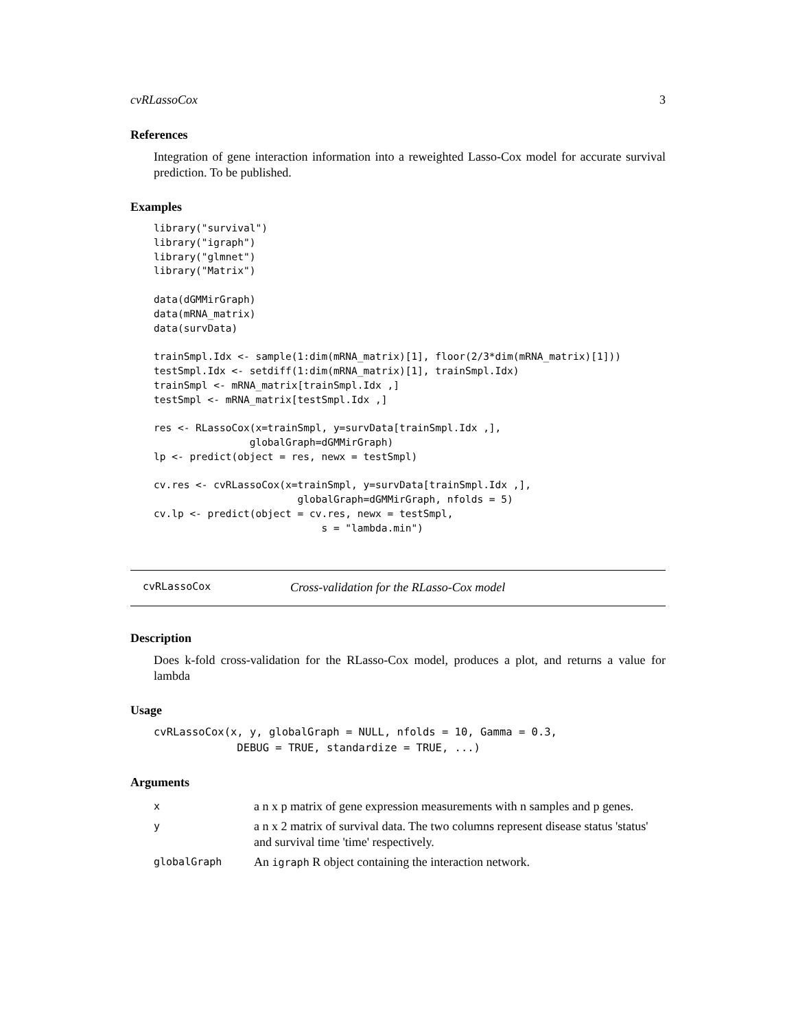cvRLassoCox 3
References
Integration of gene interaction information into a reweighted Lasso-Cox model for accurate survival prediction. To be published.
Examples
library("survival")
library("igraph")
library("glmnet")
library("Matrix")

data(dGMMirGraph)
data(mRNA_matrix)
data(survData)

trainSmpl.Idx <- sample(1:dim(mRNA_matrix)[1], floor(2/3*dim(mRNA_matrix)[1]))
testSmpl.Idx <- setdiff(1:dim(mRNA_matrix)[1], trainSmpl.Idx)
trainSmpl <- mRNA_matrix[trainSmpl.Idx ,]
testSmpl <- mRNA_matrix[testSmpl.Idx ,]

res <- RLassoCox(x=trainSmpl, y=survData[trainSmpl.Idx ,],
                globalGraph=dGMMirGraph)
lp <- predict(object = res, newx = testSmpl)

cv.res <- cvRLassoCox(x=trainSmpl, y=survData[trainSmpl.Idx ,],
                        globalGraph=dGMMirGraph, nfolds = 5)
cv.lp <- predict(object = cv.res, newx = testSmpl,
                            s = "lambda.min")
cvRLassoCox Cross-validation for the RLasso-Cox model
Description
Does k-fold cross-validation for the RLasso-Cox model, produces a plot, and returns a value for lambda
Usage
cvRLassoCox(x, y, globalGraph = NULL, nfolds = 10, Gamma = 0.3,
             DEBUG = TRUE, standardize = TRUE, ...)
Arguments
| x | a n x p matrix of gene expression measurements with n samples and p genes. |
| y | a n x 2 matrix of survival data. The two columns represent disease status 'status' and survival time 'time' respectively. |
| globalGraph | An igraph R object containing the interaction network. |